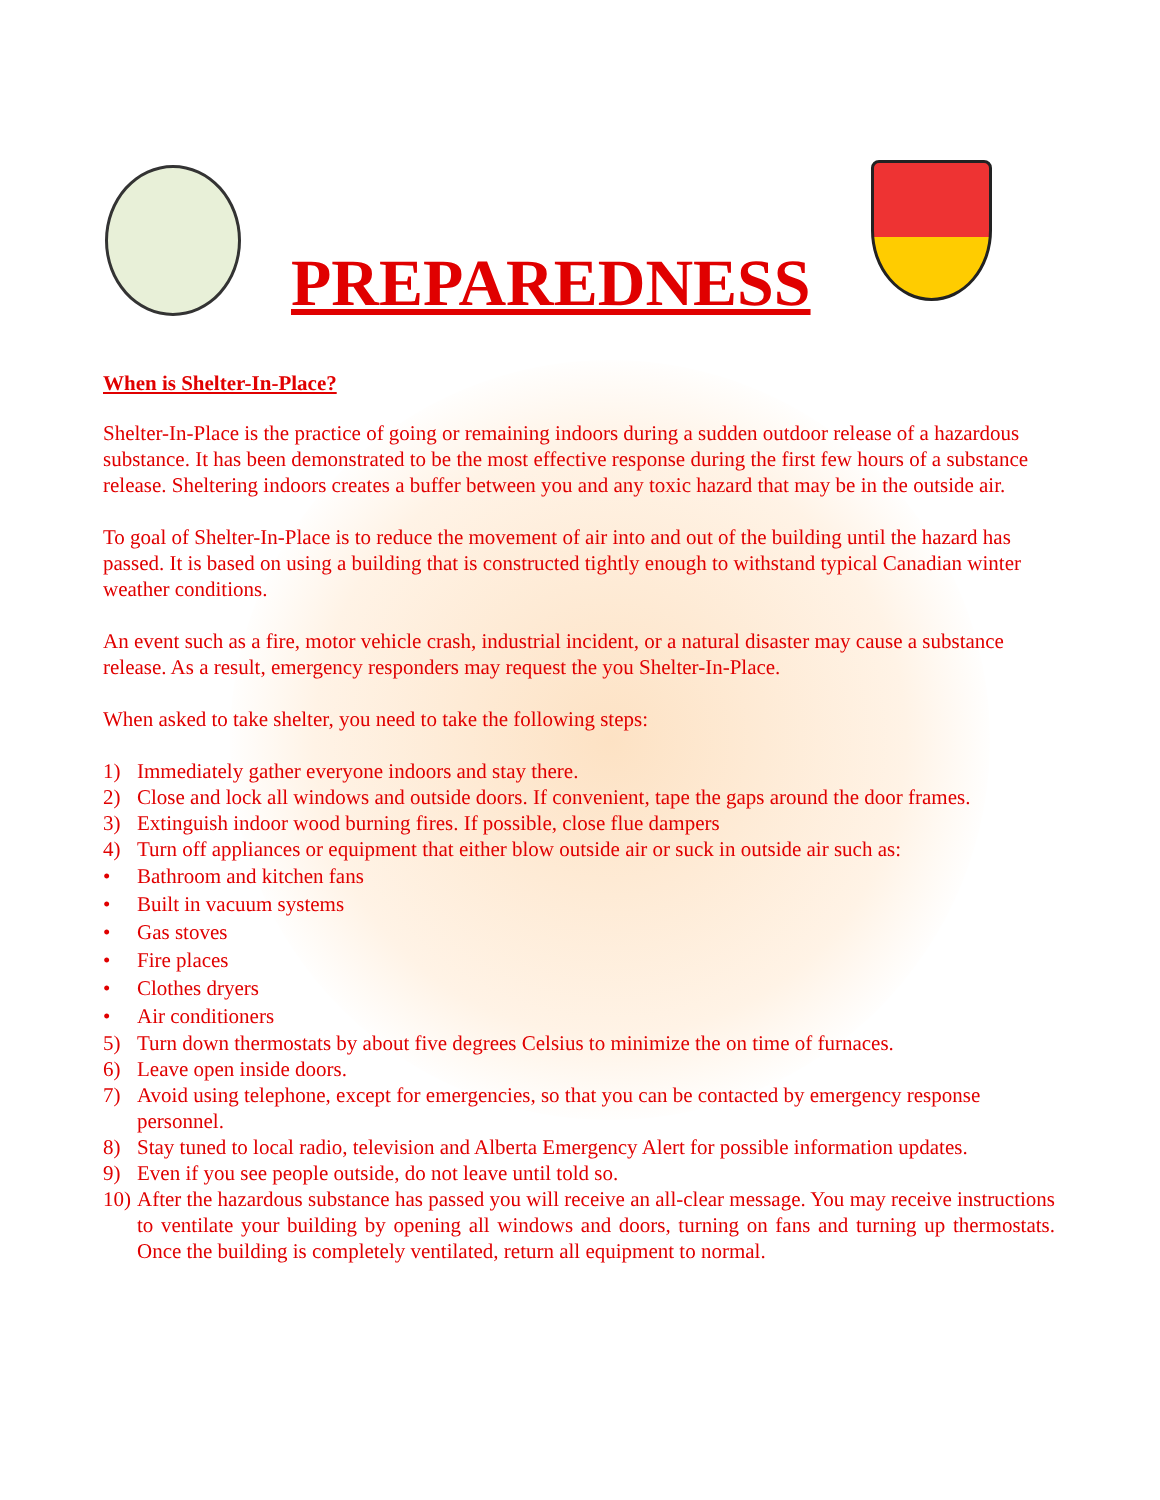PREPAREDNESS
When is Shelter-In-Place?
Shelter-In-Place is the practice of going or remaining indoors during a sudden outdoor release of a hazardous substance. It has been demonstrated to be the most effective response during the first few hours of a substance release. Sheltering indoors creates a buffer between you and any toxic hazard that may be in the outside air.
To goal of Shelter-In-Place is to reduce the movement of air into and out of the building until the hazard has passed. It is based on using a building that is constructed tightly enough to withstand typical Canadian winter weather conditions.
An event such as a fire, motor vehicle crash, industrial incident, or a natural disaster may cause a substance release. As a result, emergency responders may request the you Shelter-In-Place.
When asked to take shelter, you need to take the following steps:
1) Immediately gather everyone indoors and stay there.
2) Close and lock all windows and outside doors. If convenient, tape the gaps around the door frames.
3) Extinguish indoor wood burning fires. If possible, close flue dampers
4) Turn off appliances or equipment that either blow outside air or suck in outside air such as:
• Bathroom and kitchen fans
• Built in vacuum systems
• Gas stoves
• Fire places
• Clothes dryers
• Air conditioners
5) Turn down thermostats by about five degrees Celsius to minimize the on time of furnaces.
6) Leave open inside doors.
7) Avoid using telephone, except for emergencies, so that you can be contacted by emergency response personnel.
8) Stay tuned to local radio, television and Alberta Emergency Alert for possible information updates.
9) Even if you see people outside, do not leave until told so.
10) After the hazardous substance has passed you will receive an all-clear message. You may receive instructions to ventilate your building by opening all windows and doors, turning on fans and turning up thermostats. Once the building is completely ventilated, return all equipment to normal.